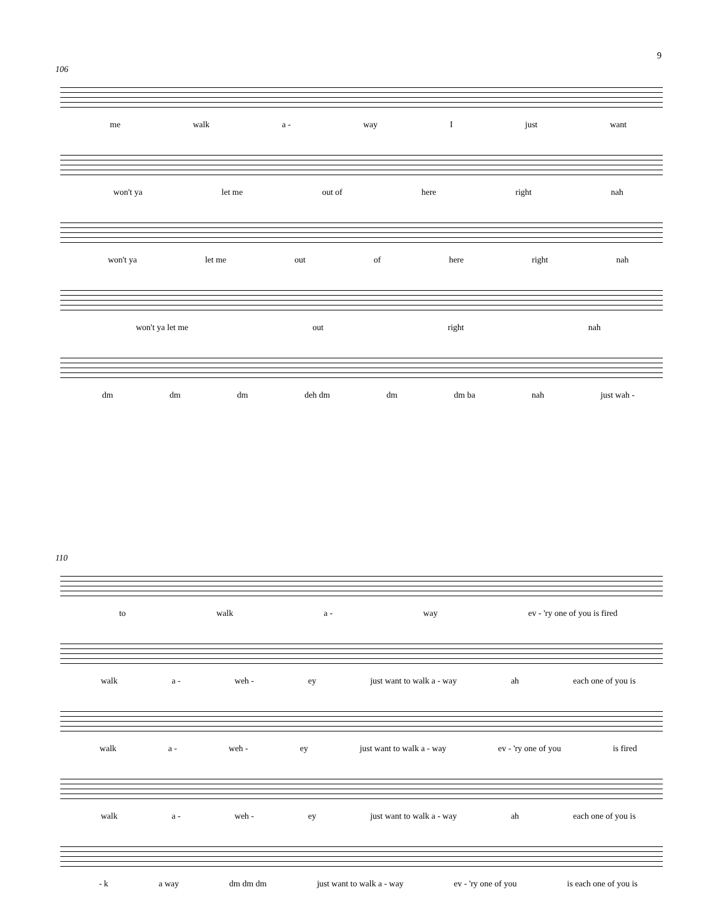9
106
me walk a - way I just want
won't ya let me out of here right nah
won't ya let me out of here right nah
won't ya let me out right nah
dm dm dm deh dm dm dm ba nah just wah -
110
to walk a - way ev - 'ry one of you is fired
walk a - weh - ey just want to walk a - way ah each one of you is
walk a - weh - ey just want to walk a - way ev - 'ry one of you is fired
walk a - weh - ey just want to walk a - way ah each one of you is
- k a way dm dm dm just want to walk a - way ev - 'ry one of you is each one of you is